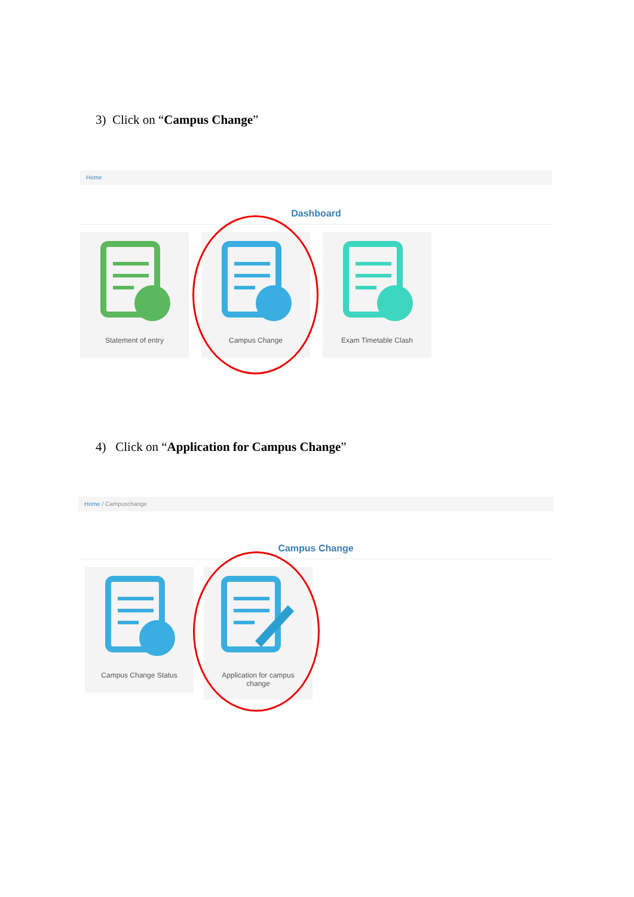3) Click on “Campus Change”
Home
Dashboard
Statement of entry Campus Change Exam Timetable Clash
4) Click on “Application for Campus Change”
Home / Campuschange
Campus Change
Campus Change Status
Application for campus change